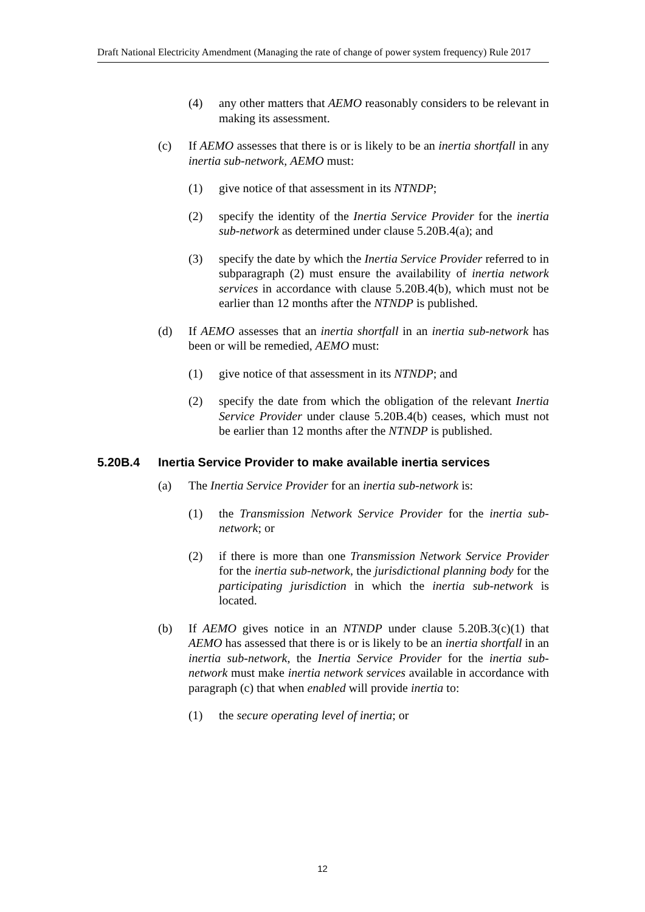Draft National Electricity Amendment (Managing the rate of change of power system frequency) Rule 2017
(4) any other matters that AEMO reasonably considers to be relevant in making its assessment.
(c) If AEMO assesses that there is or is likely to be an inertia shortfall in any inertia sub-network, AEMO must:
(1) give notice of that assessment in its NTNDP;
(2) specify the identity of the Inertia Service Provider for the inertia sub-network as determined under clause 5.20B.4(a); and
(3) specify the date by which the Inertia Service Provider referred to in subparagraph (2) must ensure the availability of inertia network services in accordance with clause 5.20B.4(b), which must not be earlier than 12 months after the NTNDP is published.
(d) If AEMO assesses that an inertia shortfall in an inertia sub-network has been or will be remedied, AEMO must:
(1) give notice of that assessment in its NTNDP; and
(2) specify the date from which the obligation of the relevant Inertia Service Provider under clause 5.20B.4(b) ceases, which must not be earlier than 12 months after the NTNDP is published.
5.20B.4 Inertia Service Provider to make available inertia services
(a) The Inertia Service Provider for an inertia sub-network is:
(1) the Transmission Network Service Provider for the inertia sub-network; or
(2) if there is more than one Transmission Network Service Provider for the inertia sub-network, the jurisdictional planning body for the participating jurisdiction in which the inertia sub-network is located.
(b) If AEMO gives notice in an NTNDP under clause 5.20B.3(c)(1) that AEMO has assessed that there is or is likely to be an inertia shortfall in an inertia sub-network, the Inertia Service Provider for the inertia sub-network must make inertia network services available in accordance with paragraph (c) that when enabled will provide inertia to:
(1) the secure operating level of inertia; or
12